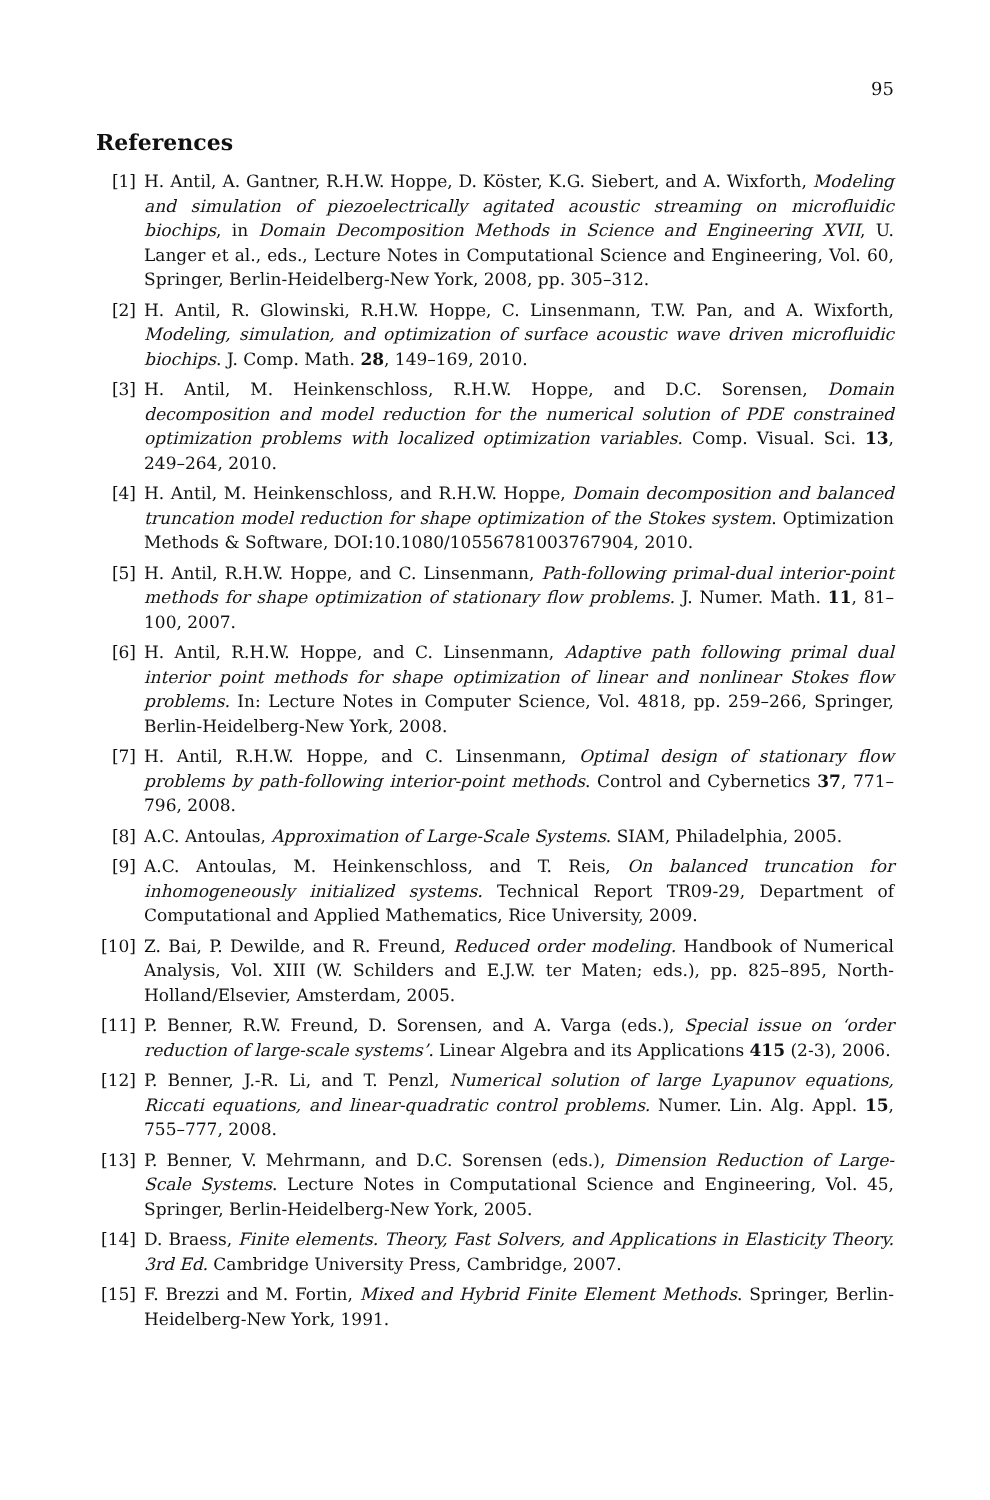95
References
[1] H. Antil, A. Gantner, R.H.W. Hoppe, D. Köster, K.G. Siebert, and A. Wixforth, Modeling and simulation of piezoelectrically agitated acoustic streaming on microfluidic biochips, in Domain Decomposition Methods in Science and Engineering XVII, U. Langer et al., eds., Lecture Notes in Computational Science and Engineering, Vol. 60, Springer, Berlin-Heidelberg-New York, 2008, pp. 305–312.
[2] H. Antil, R. Glowinski, R.H.W. Hoppe, C. Linsenmann, T.W. Pan, and A. Wixforth, Modeling, simulation, and optimization of surface acoustic wave driven microfluidic biochips. J. Comp. Math. 28, 149–169, 2010.
[3] H. Antil, M. Heinkenschloss, R.H.W. Hoppe, and D.C. Sorensen, Domain decomposition and model reduction for the numerical solution of PDE constrained optimization problems with localized optimization variables. Comp. Visual. Sci. 13, 249–264, 2010.
[4] H. Antil, M. Heinkenschloss, and R.H.W. Hoppe, Domain decomposition and balanced truncation model reduction for shape optimization of the Stokes system. Optimization Methods & Software, DOI:10.1080/10556781003767904, 2010.
[5] H. Antil, R.H.W. Hoppe, and C. Linsenmann, Path-following primal-dual interior-point methods for shape optimization of stationary flow problems. J. Numer. Math. 11, 81–100, 2007.
[6] H. Antil, R.H.W. Hoppe, and C. Linsenmann, Adaptive path following primal dual interior point methods for shape optimization of linear and nonlinear Stokes flow problems. In: Lecture Notes in Computer Science, Vol. 4818, pp. 259–266, Springer, Berlin-Heidelberg-New York, 2008.
[7] H. Antil, R.H.W. Hoppe, and C. Linsenmann, Optimal design of stationary flow problems by path-following interior-point methods. Control and Cybernetics 37, 771–796, 2008.
[8] A.C. Antoulas, Approximation of Large-Scale Systems. SIAM, Philadelphia, 2005.
[9] A.C. Antoulas, M. Heinkenschloss, and T. Reis, On balanced truncation for inhomogeneously initialized systems. Technical Report TR09-29, Department of Computational and Applied Mathematics, Rice University, 2009.
[10] Z. Bai, P. Dewilde, and R. Freund, Reduced order modeling. Handbook of Numerical Analysis, Vol. XIII (W. Schilders and E.J.W. ter Maten; eds.), pp. 825–895, North-Holland/Elsevier, Amsterdam, 2005.
[11] P. Benner, R.W. Freund, D. Sorensen, and A. Varga (eds.), Special issue on ‘order reduction of large-scale systems’. Linear Algebra and its Applications 415 (2-3), 2006.
[12] P. Benner, J.-R. Li, and T. Penzl, Numerical solution of large Lyapunov equations, Riccati equations, and linear-quadratic control problems. Numer. Lin. Alg. Appl. 15, 755–777, 2008.
[13] P. Benner, V. Mehrmann, and D.C. Sorensen (eds.), Dimension Reduction of Large-Scale Systems. Lecture Notes in Computational Science and Engineering, Vol. 45, Springer, Berlin-Heidelberg-New York, 2005.
[14] D. Braess, Finite elements. Theory, Fast Solvers, and Applications in Elasticity Theory. 3rd Ed. Cambridge University Press, Cambridge, 2007.
[15] F. Brezzi and M. Fortin, Mixed and Hybrid Finite Element Methods. Springer, Berlin-Heidelberg-New York, 1991.